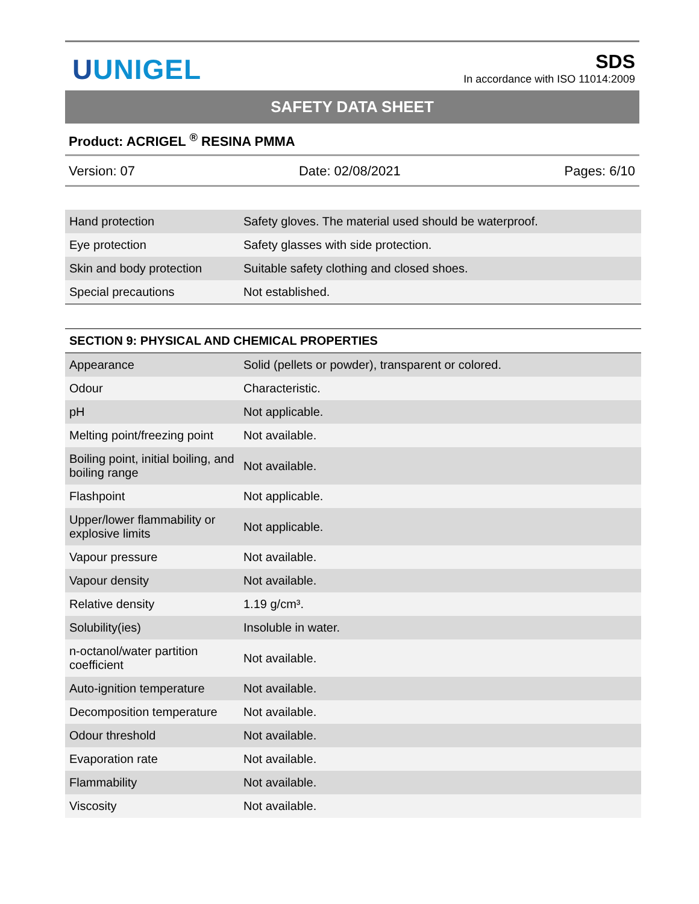UUNIGEL
SDS
In accordance with ISO 11014:2009
SAFETY DATA SHEET
Product: ACRIGEL <sup>®</sup> RESINA PMMA
Version: 07 Date: 02/08/2021 Pages: 6/10
| Hand protection | Safety gloves. The material used should be waterproof. |
| Eye protection | Safety glasses with side protection. |
| Skin and body protection | Suitable safety clothing and closed shoes. |
| Special precautions | Not established. |
SECTION 9: PHYSICAL AND CHEMICAL PROPERTIES
| Appearance | Solid (pellets or powder), transparent or colored. |
| Odour | Characteristic. |
| pH | Not applicable. |
| Melting point/freezing point | Not available. |
| Boiling point, initial boiling, and boiling range | Not available. |
| Flashpoint | Not applicable. |
| Upper/lower flammability or explosive limits | Not applicable. |
| Vapour pressure | Not available. |
| Vapour density | Not available. |
| Relative density | 1.19 g/cm³. |
| Solubility(ies) | Insoluble in water. |
| n-octanol/water partition coefficient | Not available. |
| Auto-ignition temperature | Not available. |
| Decomposition temperature | Not available. |
| Odour threshold | Not available. |
| Evaporation rate | Not available. |
| Flammability | Not available. |
| Viscosity | Not available. |